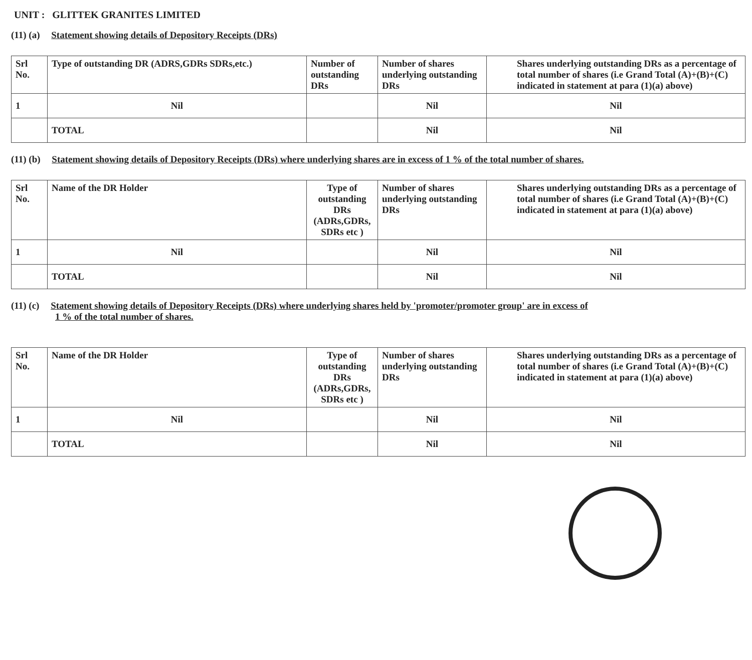UNIT : GLITTEK GRANITES LIMITED
(11) (a) Statement showing details of Depository Receipts (DRs)
| Srl No. | Type of outstanding DR (ADRS,GDRs SDRs,etc.) | Number of outstanding DRs | Number of shares underlying outstanding DRs | Shares underlying outstanding DRs as a percentage of total number of shares (i.e Grand Total (A)+(B)+(C) indicated in statement at para (1)(a) above) |
| --- | --- | --- | --- | --- |
| 1 | Nil | | Nil | Nil |
| | TOTAL | | Nil | Nil |
(11) (b) Statement showing details of Depository Receipts (DRs) where underlying shares are in excess of 1 % of the total number of shares.
| Srl No. | Name of the DR Holder | Type of outstanding DRs (ADRs,GDRs, SDRs etc ) | Number of shares underlying outstanding DRs | Shares underlying outstanding DRs as a percentage of total number of shares (i.e Grand Total (A)+(B)+(C) indicated in statement at para (1)(a) above) |
| --- | --- | --- | --- | --- |
| 1 | Nil | | Nil | Nil |
| | TOTAL | | Nil | Nil |
(11) (c) Statement showing details of Depository Receipts (DRs) where underlying shares held by 'promoter/promoter group' are in excess of
1 % of the total number of shares.
| Srl No. | Name of the DR Holder | Type of outstanding DRs (ADRs,GDRs, SDRs etc ) | Number of shares underlying outstanding DRs | Shares underlying outstanding DRs as a percentage of total number of shares (i.e Grand Total (A)+(B)+(C) indicated in statement at para (1)(a) above) |
| --- | --- | --- | --- | --- |
| 1 | Nil | | Nil | Nil |
| | TOTAL | | Nil | Nil |